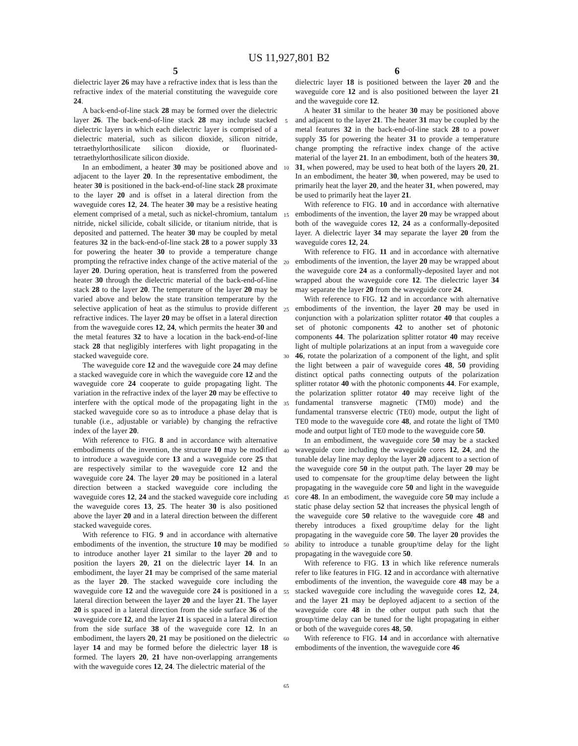US 11,927,801 B2
5
dielectric layer 26 may have a refractive index that is less than the refractive index of the material constituting the waveguide core 24.
A back-end-of-line stack 28 may be formed over the dielectric layer 26. The back-end-of-line stack 28 may include stacked dielectric layers in which each dielectric layer is comprised of a dielectric material, such as silicon dioxide, silicon nitride, tetraethylorthosilicate silicon dioxide, or fluorinated-tetraethylorthosilicate silicon dioxide.
In an embodiment, a heater 30 may be positioned above and adjacent to the layer 20. In the representative embodiment, the heater 30 is positioned in the back-end-of-line stack 28 proximate to the layer 20 and is offset in a lateral direction from the waveguide cores 12, 24. The heater 30 may be a resistive heating element comprised of a metal, such as nickel-chromium, tantalum nitride, nickel silicide, cobalt silicide, or titanium nitride, that is deposited and patterned. The heater 30 may be coupled by metal features 32 in the back-end-of-line stack 28 to a power supply 33 for powering the heater 30 to provide a temperature change prompting the refractive index change of the active material of the layer 20. During operation, heat is transferred from the powered heater 30 through the dielectric material of the back-end-of-line stack 28 to the layer 20. The temperature of the layer 20 may be varied above and below the state transition temperature by the selective application of heat as the stimulus to provide different refractive indices. The layer 20 may be offset in a lateral direction from the waveguide cores 12, 24, which permits the heater 30 and the metal features 32 to have a location in the back-end-of-line stack 28 that negligibly interferes with light propagating in the stacked waveguide core.
The waveguide core 12 and the waveguide core 24 may define a stacked waveguide core in which the waveguide core 12 and the waveguide core 24 cooperate to guide propagating light. The variation in the refractive index of the layer 20 may be effective to interfere with the optical mode of the propagating light in the stacked waveguide core so as to introduce a phase delay that is tunable (i.e., adjustable or variable) by changing the refractive index of the layer 20.
With reference to FIG. 8 and in accordance with alternative embodiments of the invention, the structure 10 may be modified to introduce a waveguide core 13 and a waveguide core 25 that are respectively similar to the waveguide core 12 and the waveguide core 24. The layer 20 may be positioned in a lateral direction between a stacked waveguide core including the waveguide cores 12, 24 and the stacked waveguide core including the waveguide cores 13, 25. The heater 30 is also positioned above the layer 20 and in a lateral direction between the different stacked waveguide cores.
With reference to FIG. 9 and in accordance with alternative embodiments of the invention, the structure 10 may be modified to introduce another layer 21 similar to the layer 20 and to position the layers 20, 21 on the dielectric layer 14. In an embodiment, the layer 21 may be comprised of the same material as the layer 20. The stacked waveguide core including the waveguide core 12 and the waveguide core 24 is positioned in a lateral direction between the layer 20 and the layer 21. The layer 20 is spaced in a lateral direction from the side surface 36 of the waveguide core 12, and the layer 21 is spaced in a lateral direction from the side surface 38 of the waveguide core 12. In an embodiment, the layers 20, 21 may be positioned on the dielectric layer 14 and may be formed before the dielectric layer 18 is formed. The layers 20, 21 have non-overlapping arrangements with the waveguide cores 12, 24. The dielectric material of the
5
10
15
20
25
30
35
40
45
50
55
60
65
6
dielectric layer 18 is positioned between the layer 20 and the waveguide core 12 and is also positioned between the layer 21 and the waveguide core 12.
A heater 31 similar to the heater 30 may be positioned above and adjacent to the layer 21. The heater 31 may be coupled by the metal features 32 in the back-end-of-line stack 28 to a power supply 35 for powering the heater 31 to provide a temperature change prompting the refractive index change of the active material of the layer 21. In an embodiment, both of the heaters 30, 31, when powered, may be used to heat both of the layers 20, 21. In an embodiment, the heater 30, when powered, may be used to primarily heat the layer 20, and the heater 31, when powered, may be used to primarily heat the layer 21.
With reference to FIG. 10 and in accordance with alternative embodiments of the invention, the layer 20 may be wrapped about both of the waveguide cores 12, 24 as a conformally-deposited layer. A dielectric layer 34 may separate the layer 20 from the waveguide cores 12, 24.
With reference to FIG. 11 and in accordance with alternative embodiments of the invention, the layer 20 may be wrapped about the waveguide core 24 as a conformally-deposited layer and not wrapped about the waveguide core 12. The dielectric layer 34 may separate the layer 20 from the waveguide core 24.
With reference to FIG. 12 and in accordance with alternative embodiments of the invention, the layer 20 may be used in conjunction with a polarization splitter rotator 40 that couples a set of photonic components 42 to another set of photonic components 44. The polarization splitter rotator 40 may receive light of multiple polarizations at an input from a waveguide core 46, rotate the polarization of a component of the light, and split the light between a pair of waveguide cores 48, 50 providing distinct optical paths connecting outputs of the polarization splitter rotator 40 with the photonic components 44. For example, the polarization splitter rotator 40 may receive light of the fundamental transverse magnetic (TM0) mode) and the fundamental transverse electric (TE0) mode, output the light of TE0 mode to the waveguide core 48, and rotate the light of TM0 mode and output light of TE0 mode to the waveguide core 50.
In an embodiment, the waveguide core 50 may be a stacked waveguide core including the waveguide cores 12, 24, and the tunable delay line may deploy the layer 20 adjacent to a section of the waveguide core 50 in the output path. The layer 20 may be used to compensate for the group/time delay between the light propagating in the waveguide core 50 and light in the waveguide core 48. In an embodiment, the waveguide core 50 may include a static phase delay section 52 that increases the physical length of the waveguide core 50 relative to the waveguide core 48 and thereby introduces a fixed group/time delay for the light propagating in the waveguide core 50. The layer 20 provides the ability to introduce a tunable group/time delay for the light propagating in the waveguide core 50.
With reference to FIG. 13 in which like reference numerals refer to like features in FIG. 12 and in accordance with alternative embodiments of the invention, the waveguide core 48 may be a stacked waveguide core including the waveguide cores 12, 24, and the layer 21 may be deployed adjacent to a section of the waveguide core 48 in the other output path such that the group/time delay can be tuned for the light propagating in either or both of the waveguide cores 48, 50.
With reference to FIG. 14 and in accordance with alternative embodiments of the invention, the waveguide core 46